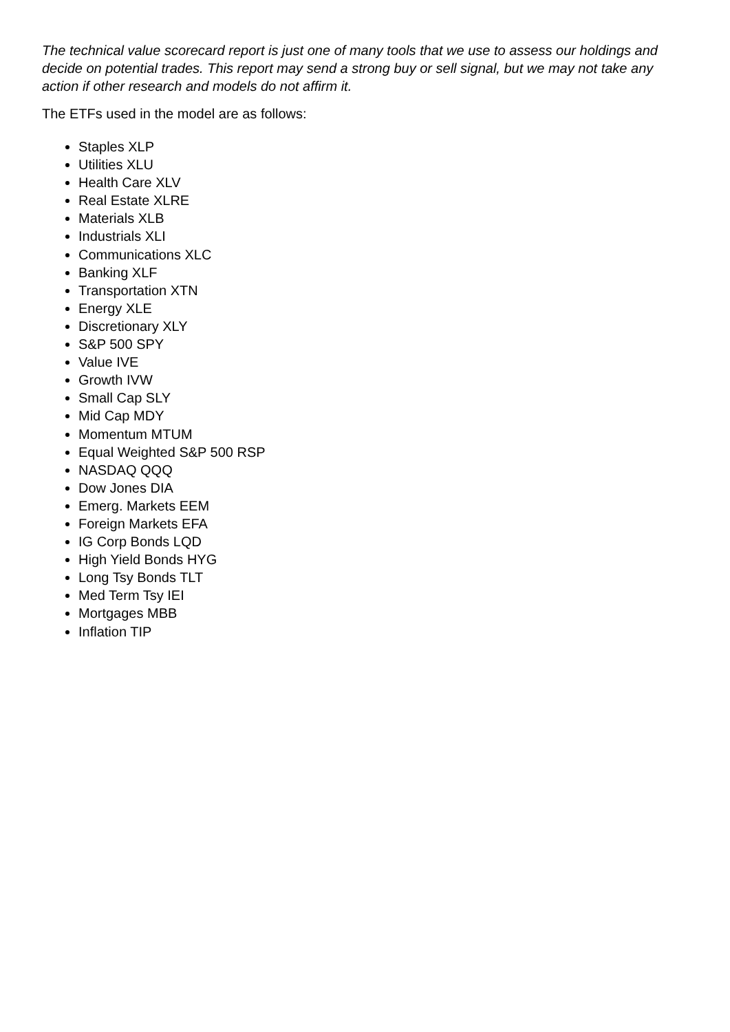The technical value scorecard report is just one of many tools that we use to assess our holdings and decide on potential trades. This report may send a strong buy or sell signal, but we may not take any action if other research and models do not affirm it.
The ETFs used in the model are as follows:
Staples XLP
Utilities XLU
Health Care XLV
Real Estate XLRE
Materials XLB
Industrials XLI
Communications XLC
Banking XLF
Transportation XTN
Energy XLE
Discretionary XLY
S&P 500 SPY
Value IVE
Growth IVW
Small Cap SLY
Mid Cap MDY
Momentum MTUM
Equal Weighted S&P 500 RSP
NASDAQ QQQ
Dow Jones DIA
Emerg. Markets EEM
Foreign Markets EFA
IG Corp Bonds LQD
High Yield Bonds HYG
Long Tsy Bonds TLT
Med Term Tsy IEI
Mortgages MBB
Inflation TIP